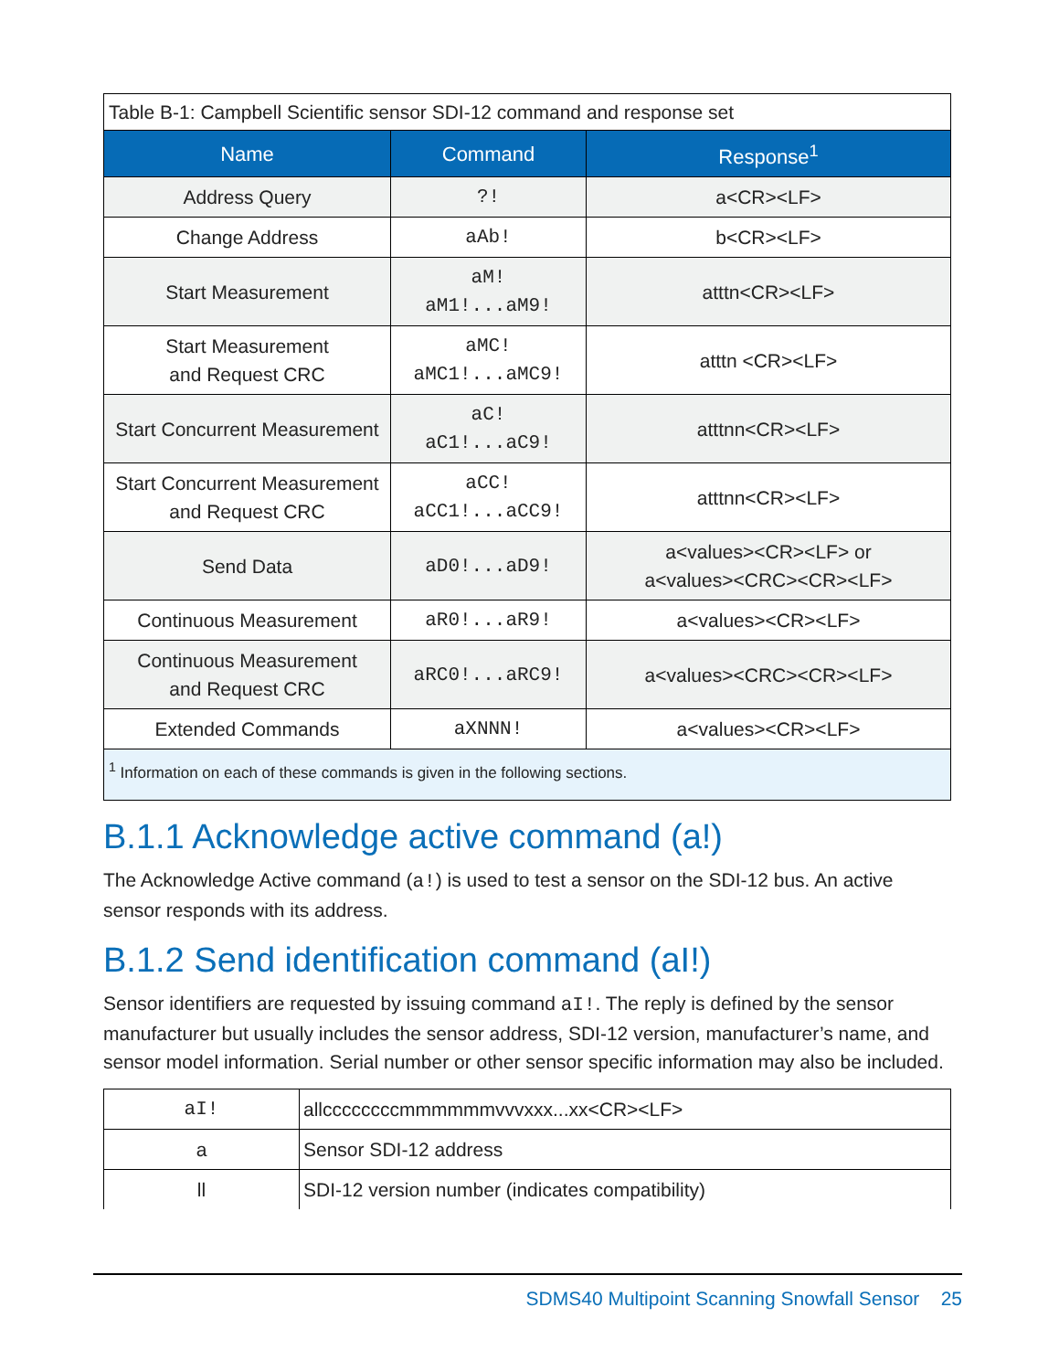| Table B-1: Campbell Scientific sensor SDI-12 command and response set | | |
| --- | --- | --- |
| Name | Command | Response<sup>1</sup> |
| Address Query | ?! | a<CR><LF> |
| Change Address | aAb! | b<CR><LF> |
| Start Measurement | aM! aM1!...aM9! | atttn<CR><LF> |
| Start Measurement and Request CRC | aMC! aMC1!...aMC9! | atttn <CR><LF> |
| Start Concurrent Measurement | aC! aC1!...aC9! | atttnn<CR><LF> |
| Start Concurrent Measurement and Request CRC | aCC! aCC1!...aCC9! | atttnn<CR><LF> |
| Send Data | aD0!...aD9! | a<values><CR><LF> or a<values><CRC><CR><LF> |
| Continuous Measurement | aR0!...aR9! | a<values><CR><LF> |
| Continuous Measurement and Request CRC | aRC0!...aRC9! | a<values><CRC><CR><LF> |
| Extended Commands | aXNNN! | a<values><CR><LF> |
| <sup>1</sup> Information on each of these commands is given in the following sections. | | |
B.1.1 Acknowledge active command (a!)
The Acknowledge Active command (a!) is used to test a sensor on the SDI-12 bus. An active sensor responds with its address.
B.1.2 Send identification command (aI!)
Sensor identifiers are requested by issuing command aI!. The reply is defined by the sensor manufacturer but usually includes the sensor address, SDI-12 version, manufacturer’s name, and sensor model information. Serial number or other sensor specific information may also be included.
| aI! | allccccccccmmmmmmvvvxxx...xx<CR><LF> |
| a | Sensor SDI-12 address |
| ll | SDI-12 version number (indicates compatibility) |
SDMS40 Multipoint Scanning Snowfall Sensor 25